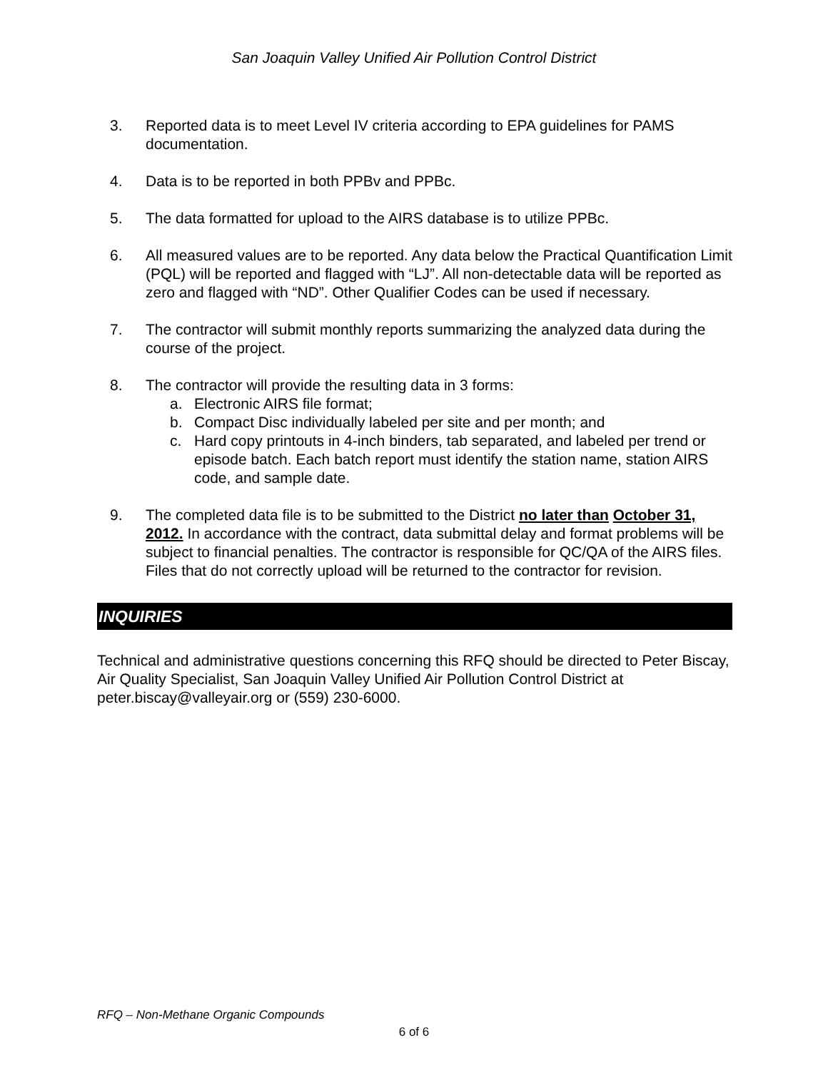San Joaquin Valley Unified Air Pollution Control District
3. Reported data is to meet Level IV criteria according to EPA guidelines for PAMS documentation.
4. Data is to be reported in both PPBv and PPBc.
5. The data formatted for upload to the AIRS database is to utilize PPBc.
6. All measured values are to be reported. Any data below the Practical Quantification Limit (PQL) will be reported and flagged with “LJ”. All non-detectable data will be reported as zero and flagged with “ND”. Other Qualifier Codes can be used if necessary.
7. The contractor will submit monthly reports summarizing the analyzed data during the course of the project.
8. The contractor will provide the resulting data in 3 forms:
a. Electronic AIRS file format;
b. Compact Disc individually labeled per site and per month; and
c. Hard copy printouts in 4-inch binders, tab separated, and labeled per trend or episode batch. Each batch report must identify the station name, station AIRS code, and sample date.
9. The completed data file is to be submitted to the District no later than October 31, 2012. In accordance with the contract, data submittal delay and format problems will be subject to financial penalties. The contractor is responsible for QC/QA of the AIRS files. Files that do not correctly upload will be returned to the contractor for revision.
INQUIRIES
Technical and administrative questions concerning this RFQ should be directed to Peter Biscay, Air Quality Specialist, San Joaquin Valley Unified Air Pollution Control District at peter.biscay@valleyair.org or (559) 230-6000.
RFQ – Non-Methane Organic Compounds
6 of 6